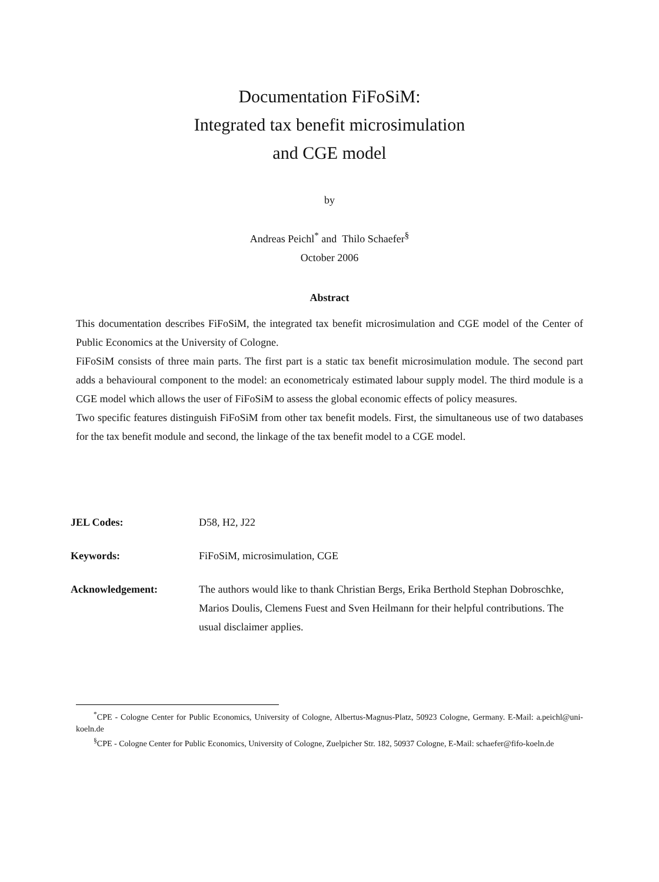Documentation FiFoSiM:
Integrated tax benefit microsimulation
and CGE model
by
Andreas Peichl<sup>*</sup> and Thilo Schaefer<sup>§</sup>
October 2006
Abstract
This documentation describes FiFoSiM, the integrated tax benefit microsimulation and CGE model of the Center of Public Economics at the University of Cologne.
FiFoSiM consists of three main parts. The first part is a static tax benefit microsimulation module. The second part adds a behavioural component to the model: an econometricaly estimated labour supply model. The third module is a CGE model which allows the user of FiFoSiM to assess the global economic effects of policy measures.
Two specific features distinguish FiFoSiM from other tax benefit models. First, the simultaneous use of two databases for the tax benefit module and second, the linkage of the tax benefit model to a CGE model.
JEL Codes: D58, H2, J22
Keywords: FiFoSiM, microsimulation, CGE
Acknowledgement: The authors would like to thank Christian Bergs, Erika Berthold Stephan Dobroschke, Marios Doulis, Clemens Fuest and Sven Heilmann for their helpful contributions. The usual disclaimer applies.
<sup>*</sup> CPE - Cologne Center for Public Economics, University of Cologne, Albertus-Magnus-Platz, 50923 Cologne, Germany. E-Mail: a.peichl@uni-koeln.de
<sup>§</sup> CPE - Cologne Center for Public Economics, University of Cologne, Zuelpicher Str. 182, 50937 Cologne, E-Mail: schaefer@fifo-koeln.de